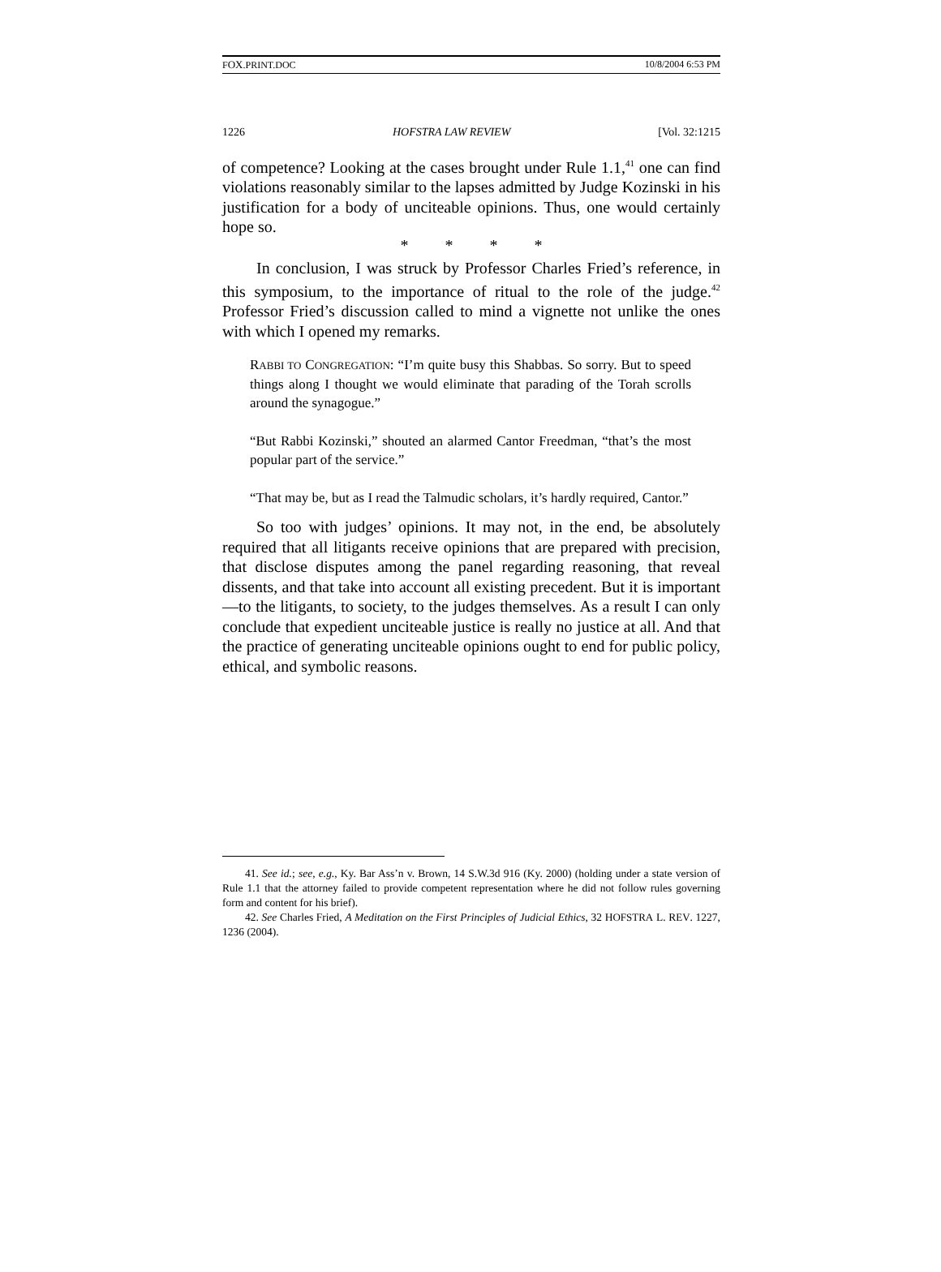FOX.PRINT.DOC 10/8/2004 6:53 PM
1226 HOFSTRA LAW REVIEW [Vol. 32:1215
of competence? Looking at the cases brought under Rule 1.1,<sup>41</sup> one can find violations reasonably similar to the lapses admitted by Judge Kozinski in his justification for a body of unciteable opinions. Thus, one would certainly hope so.
* * * *
In conclusion, I was struck by Professor Charles Fried’s reference, in this symposium, to the importance of ritual to the role of the judge.<sup>42</sup> Professor Fried’s discussion called to mind a vignette not unlike the ones with which I opened my remarks.
RABBI TO CONGREGATION: “I’m quite busy this Shabbas. So sorry. But to speed things along I thought we would eliminate that parading of the Torah scrolls around the synagogue.”
“But Rabbi Kozinski,” shouted an alarmed Cantor Freedman, “that’s the most popular part of the service.”
“That may be, but as I read the Talmudic scholars, it’s hardly required, Cantor.”
So too with judges’ opinions. It may not, in the end, be absolutely required that all litigants receive opinions that are prepared with precision, that disclose disputes among the panel regarding reasoning, that reveal dissents, and that take into account all existing precedent. But it is important—to the litigants, to society, to the judges themselves. As a result I can only conclude that expedient unciteable justice is really no justice at all. And that the practice of generating unciteable opinions ought to end for public policy, ethical, and symbolic reasons.
41. See id.; see, e.g., Ky. Bar Ass’n v. Brown, 14 S.W.3d 916 (Ky. 2000) (holding under a state version of Rule 1.1 that the attorney failed to provide competent representation where he did not follow rules governing form and content for his brief).
42. See Charles Fried, A Meditation on the First Principles of Judicial Ethics, 32 HOFSTRA L. REV. 1227, 1236 (2004).